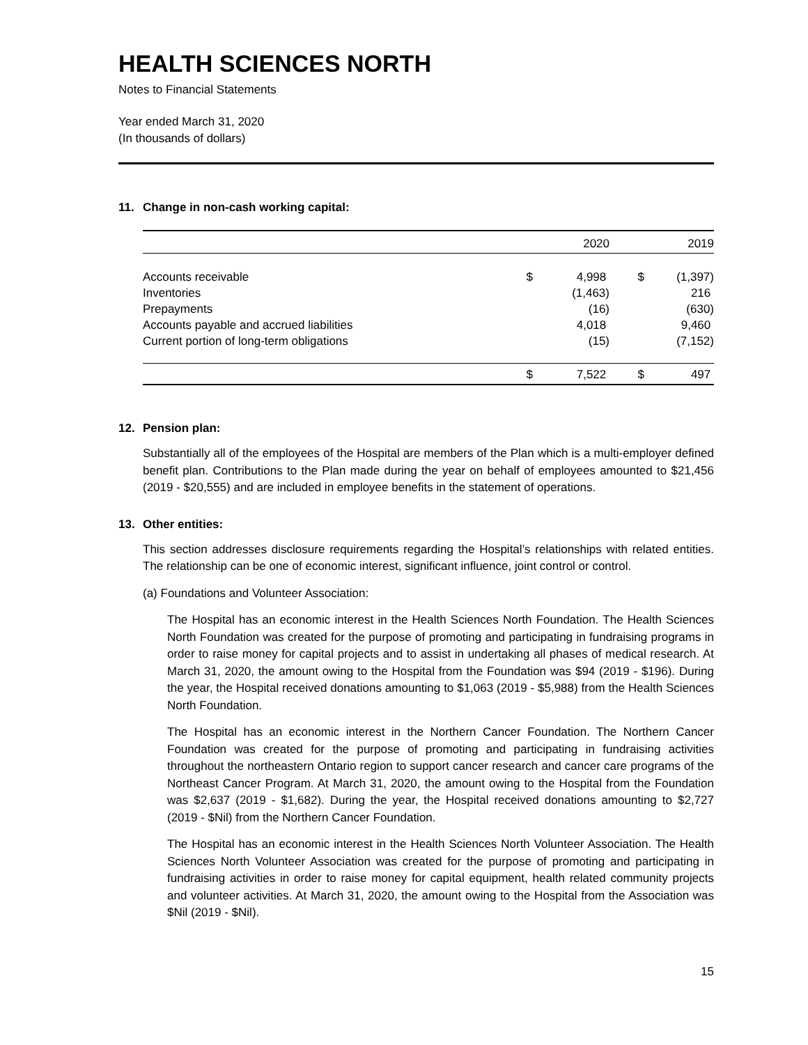HEALTH SCIENCES NORTH
Notes to Financial Statements
Year ended March 31, 2020
(In thousands of dollars)
11. Change in non-cash working capital:
| | | 2020 | | 2019 |
| --- | --- | --- | --- | --- |
| Accounts receivable | $ | 4,998 | $ | (1,397) |
| Inventories | | (1,463) | | 216 |
| Prepayments | | (16) | | (630) |
| Accounts payable and accrued liabilities | | 4,018 | | 9,460 |
| Current portion of long-term obligations | | (15) | | (7,152) |
| | $ | 7,522 | $ | 497 |
12. Pension plan:
Substantially all of the employees of the Hospital are members of the Plan which is a multi-employer defined benefit plan. Contributions to the Plan made during the year on behalf of employees amounted to $21,456 (2019 - $20,555) and are included in employee benefits in the statement of operations.
13. Other entities:
This section addresses disclosure requirements regarding the Hospital’s relationships with related entities. The relationship can be one of economic interest, significant influence, joint control or control.
(a) Foundations and Volunteer Association:
The Hospital has an economic interest in the Health Sciences North Foundation. The Health Sciences North Foundation was created for the purpose of promoting and participating in fundraising programs in order to raise money for capital projects and to assist in undertaking all phases of medical research. At March 31, 2020, the amount owing to the Hospital from the Foundation was $94 (2019 - $196). During the year, the Hospital received donations amounting to $1,063 (2019 - $5,988) from the Health Sciences North Foundation.
The Hospital has an economic interest in the Northern Cancer Foundation. The Northern Cancer Foundation was created for the purpose of promoting and participating in fundraising activities throughout the northeastern Ontario region to support cancer research and cancer care programs of the Northeast Cancer Program. At March 31, 2020, the amount owing to the Hospital from the Foundation was $2,637 (2019 - $1,682). During the year, the Hospital received donations amounting to $2,727 (2019 - $Nil) from the Northern Cancer Foundation.
The Hospital has an economic interest in the Health Sciences North Volunteer Association. The Health Sciences North Volunteer Association was created for the purpose of promoting and participating in fundraising activities in order to raise money for capital equipment, health related community projects and volunteer activities. At March 31, 2020, the amount owing to the Hospital from the Association was $Nil (2019 - $Nil).
15